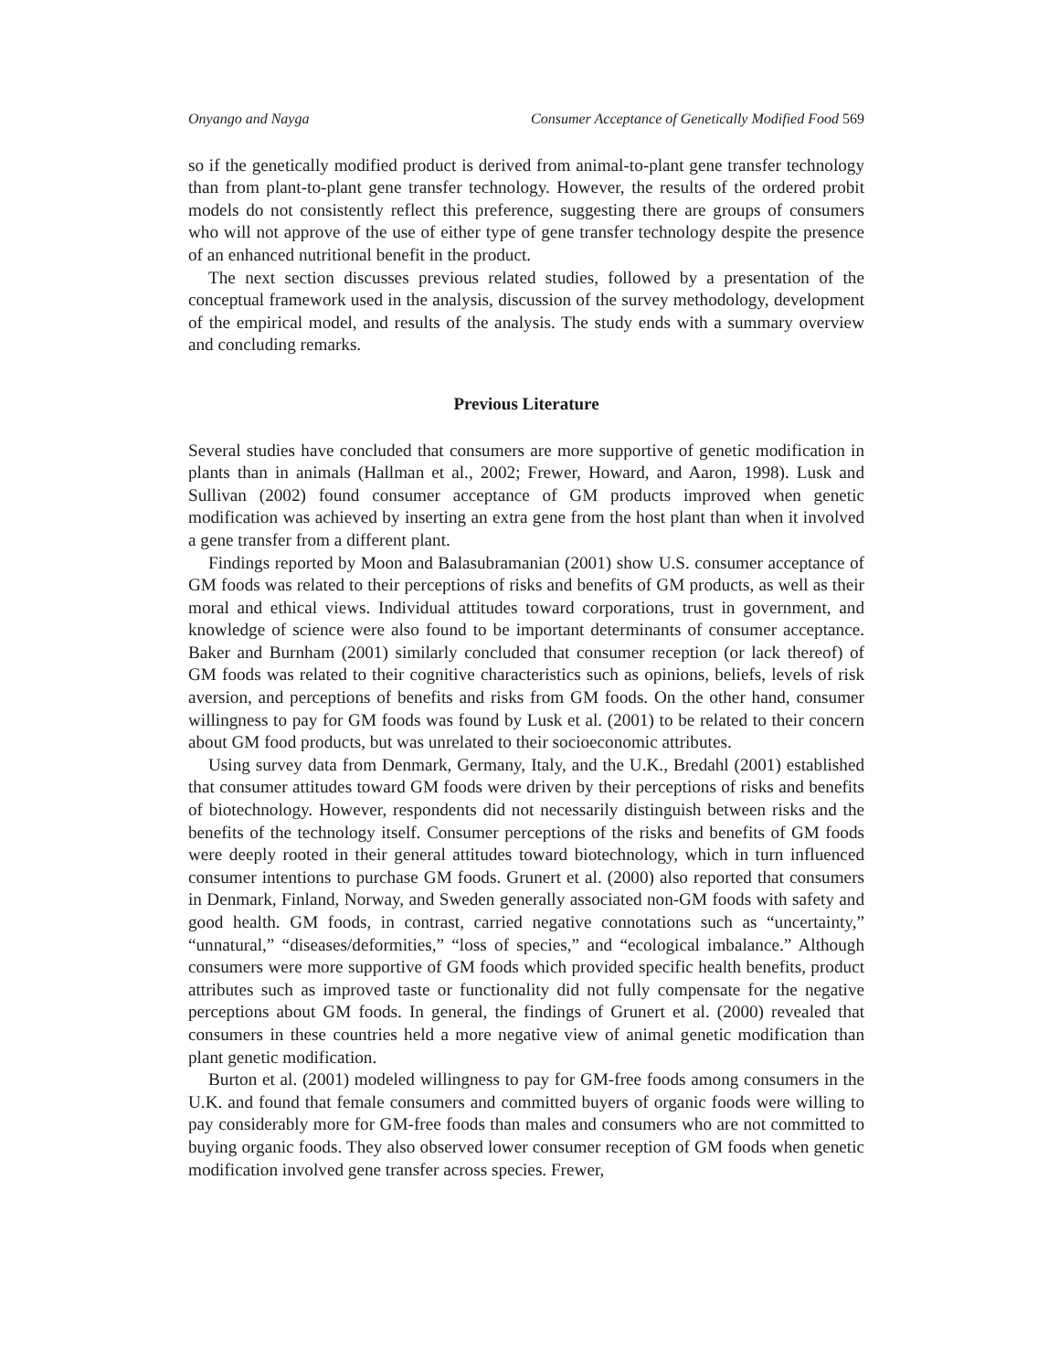Onyango and Nayga Consumer Acceptance of Genetically Modified Food 569
so if the genetically modified product is derived from animal-to-plant gene transfer technology than from plant-to-plant gene transfer technology. However, the results of the ordered probit models do not consistently reflect this preference, suggesting there are groups of consumers who will not approve of the use of either type of gene transfer technology despite the presence of an enhanced nutritional benefit in the product.
The next section discusses previous related studies, followed by a presentation of the conceptual framework used in the analysis, discussion of the survey methodology, development of the empirical model, and results of the analysis. The study ends with a summary overview and concluding remarks.
Previous Literature
Several studies have concluded that consumers are more supportive of genetic modification in plants than in animals (Hallman et al., 2002; Frewer, Howard, and Aaron, 1998). Lusk and Sullivan (2002) found consumer acceptance of GM products improved when genetic modification was achieved by inserting an extra gene from the host plant than when it involved a gene transfer from a different plant.
Findings reported by Moon and Balasubramanian (2001) show U.S. consumer acceptance of GM foods was related to their perceptions of risks and benefits of GM products, as well as their moral and ethical views. Individual attitudes toward corporations, trust in government, and knowledge of science were also found to be important determinants of consumer acceptance. Baker and Burnham (2001) similarly concluded that consumer reception (or lack thereof) of GM foods was related to their cognitive characteristics such as opinions, beliefs, levels of risk aversion, and perceptions of benefits and risks from GM foods. On the other hand, consumer willingness to pay for GM foods was found by Lusk et al. (2001) to be related to their concern about GM food products, but was unrelated to their socioeconomic attributes.
Using survey data from Denmark, Germany, Italy, and the U.K., Bredahl (2001) established that consumer attitudes toward GM foods were driven by their perceptions of risks and benefits of biotechnology. However, respondents did not necessarily distinguish between risks and the benefits of the technology itself. Consumer perceptions of the risks and benefits of GM foods were deeply rooted in their general attitudes toward biotechnology, which in turn influenced consumer intentions to purchase GM foods. Grunert et al. (2000) also reported that consumers in Denmark, Finland, Norway, and Sweden generally associated non-GM foods with safety and good health. GM foods, in contrast, carried negative connotations such as “uncertainty,” “unnatural,” “diseases/deformities,” “loss of species,” and “ecological imbalance.” Although consumers were more supportive of GM foods which provided specific health benefits, product attributes such as improved taste or functionality did not fully compensate for the negative perceptions about GM foods. In general, the findings of Grunert et al. (2000) revealed that consumers in these countries held a more negative view of animal genetic modification than plant genetic modification.
Burton et al. (2001) modeled willingness to pay for GM-free foods among consumers in the U.K. and found that female consumers and committed buyers of organic foods were willing to pay considerably more for GM-free foods than males and consumers who are not committed to buying organic foods. They also observed lower consumer reception of GM foods when genetic modification involved gene transfer across species. Frewer,